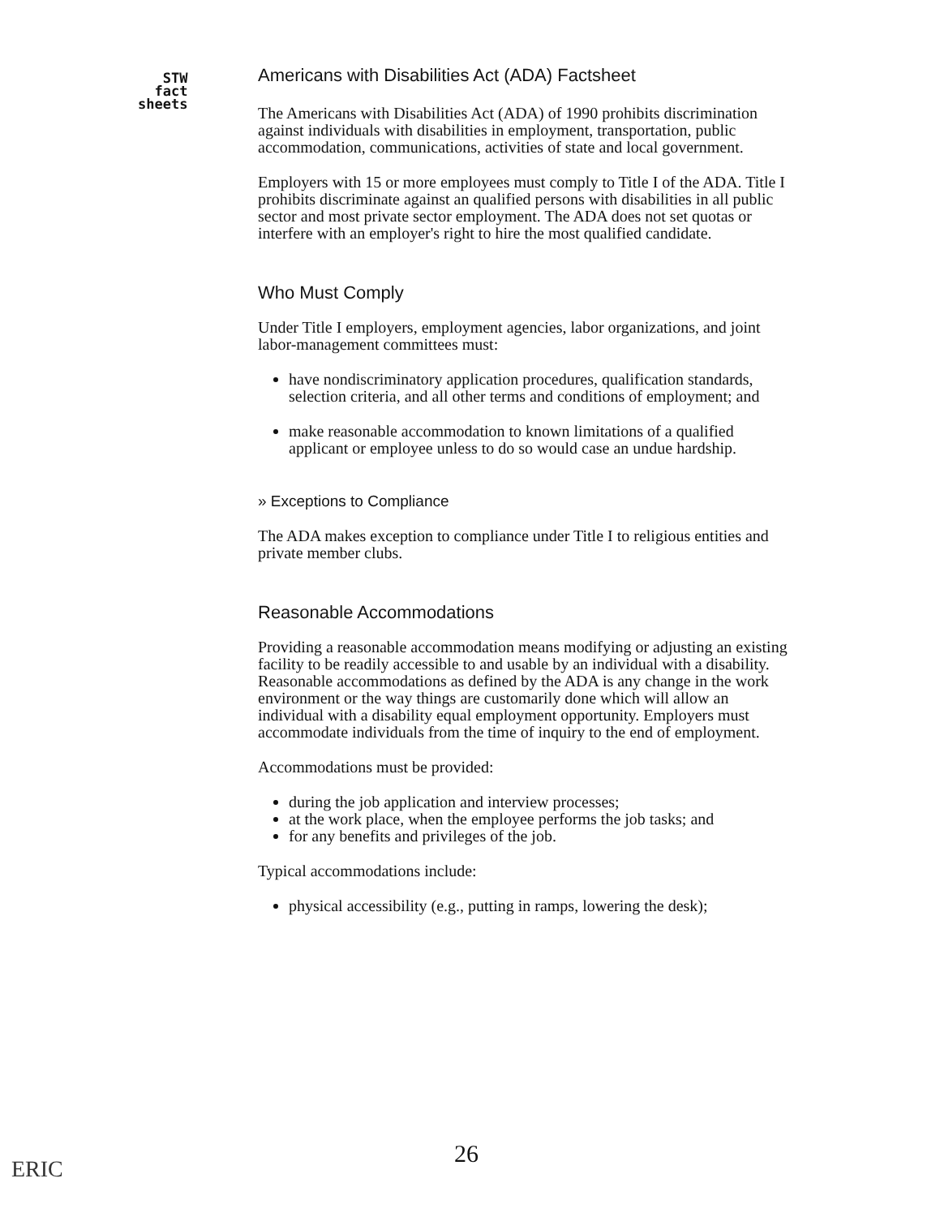STW
fact
sheets
Americans with Disabilities Act (ADA) Factsheet
The Americans with Disabilities Act (ADA) of 1990 prohibits discrimination against individuals with disabilities in employment, transportation, public accommodation, communications, activities of state and local government.
Employers with 15 or more employees must comply to Title I of the ADA. Title I prohibits discriminate against an qualified persons with disabilities in all public sector and most private sector employment. The ADA does not set quotas or interfere with an employer's right to hire the most qualified candidate.
Who Must Comply
Under Title I employers, employment agencies, labor organizations, and joint labor-management committees must:
have nondiscriminatory application procedures, qualification standards, selection criteria, and all other terms and conditions of employment; and
make reasonable accommodation to known limitations of a qualified applicant or employee unless to do so would case an undue hardship.
» Exceptions to Compliance
The ADA makes exception to compliance under Title I to religious entities and private member clubs.
Reasonable Accommodations
Providing a reasonable accommodation means modifying or adjusting an existing facility to be readily accessible to and usable by an individual with a disability. Reasonable accommodations as defined by the ADA is any change in the work environment or the way things are customarily done which will allow an individual with a disability equal employment opportunity. Employers must accommodate individuals from the time of inquiry to the end of employment.
Accommodations must be provided:
during the job application and interview processes;
at the work place, when the employee performs the job tasks; and
for any benefits and privileges of the job.
Typical accommodations include:
physical accessibility (e.g., putting in ramps, lowering the desk);
ERIC
26